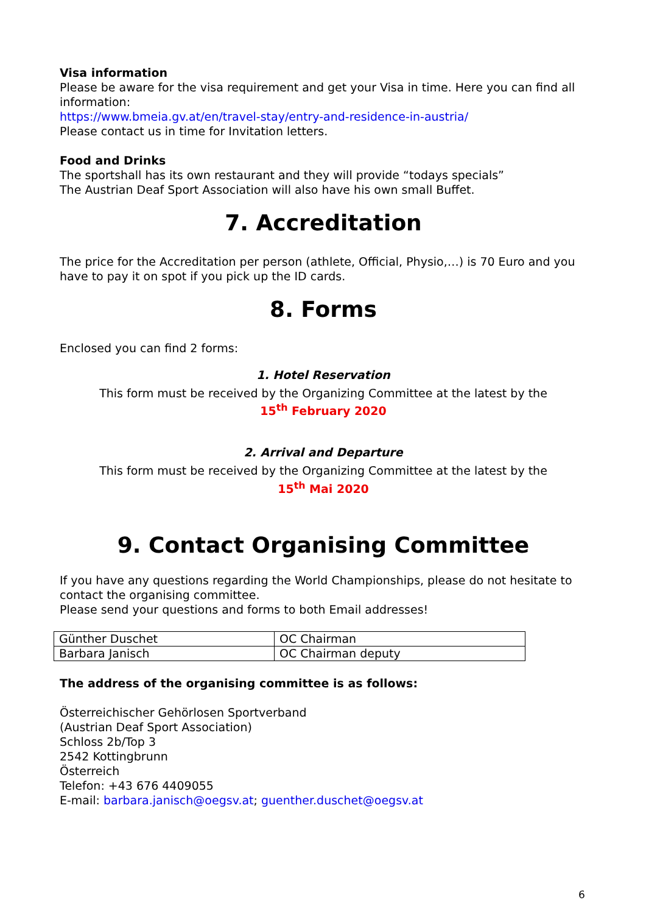Visa information
Please be aware for the visa requirement and get your Visa in time. Here you can find all information:
https://www.bmeia.gv.at/en/travel-stay/entry-and-residence-in-austria/
Please contact us in time for Invitation letters.
Food and Drinks
The sportshall has its own restaurant and they will provide “todays specials”
The Austrian Deaf Sport Association will also have his own small Buffet.
7. Accreditation
The price for the Accreditation per person (athlete, Official, Physio,…) is 70 Euro and you have to pay it on spot if you pick up the ID cards.
8. Forms
Enclosed you can find 2 forms:
1. Hotel Reservation
This form must be received by the Organizing Committee at the latest by the
15<sup>th</sup> February 2020
2. Arrival and Departure
This form must be received by the Organizing Committee at the latest by the
15<sup>th</sup> Mai 2020
9. Contact Organising Committee
If you have any questions regarding the World Championships, please do not hesitate to contact the organising committee.
Please send your questions and forms to both Email addresses!
| Günther Duschet | OC Chairman |
| Barbara Janisch | OC Chairman deputy |
The address of the organising committee is as follows:
Österreichischer Gehörlosen Sportverband
(Austrian Deaf Sport Association)
Schloss 2b/Top 3
2542 Kottingbrunn
Österreich
Telefon: +43 676 4409055
E-mail: barbara.janisch@oegsv.at; guenther.duschet@oegsv.at
6